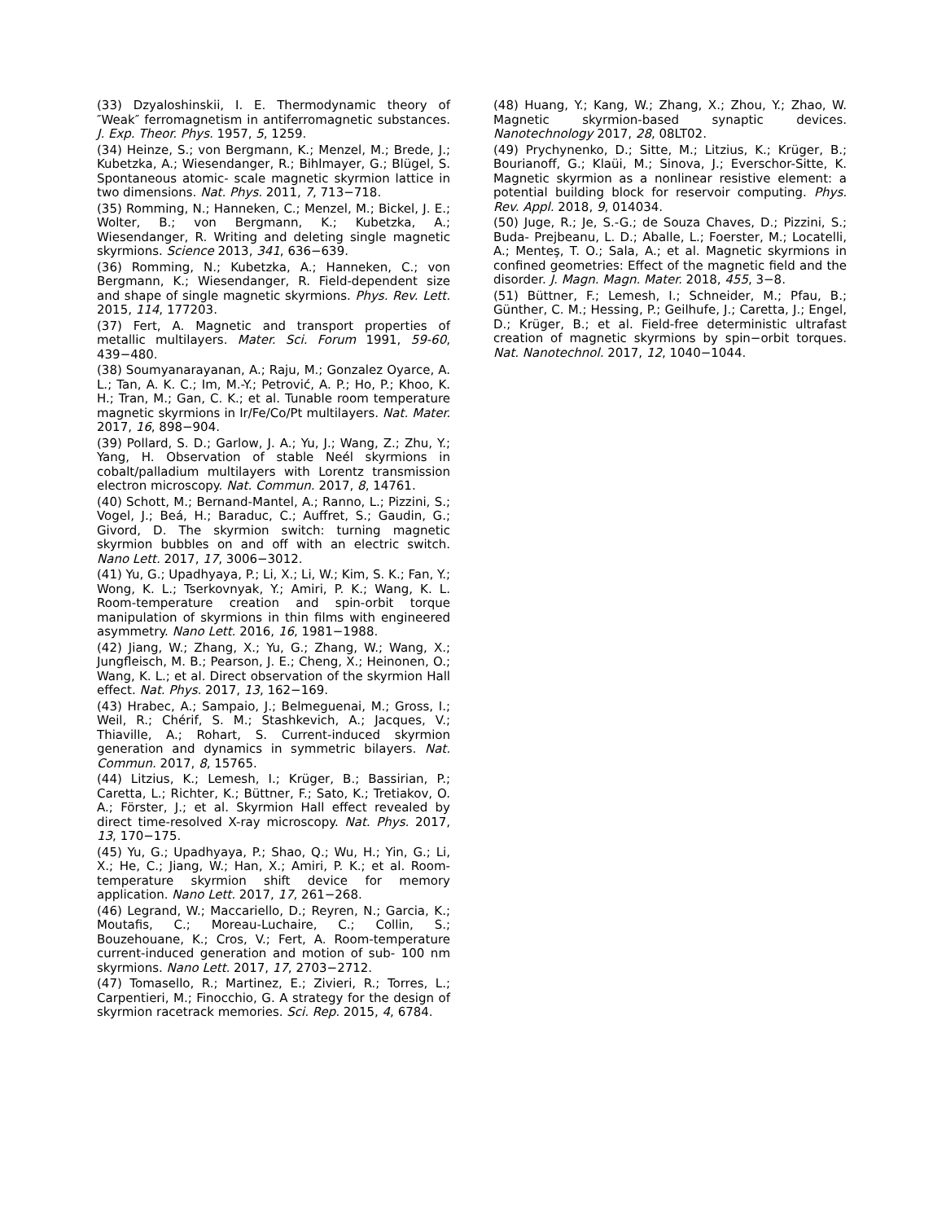(33) Dzyaloshinskii, I. E. Thermodynamic theory of ″Weak″ ferromagnetism in antiferromagnetic substances. J. Exp. Theor. Phys. 1957, 5, 1259.
(34) Heinze, S.; von Bergmann, K.; Menzel, M.; Brede, J.; Kubetzka, A.; Wiesendanger, R.; Bihlmayer, G.; Blügel, S. Spontaneous atomic- scale magnetic skyrmion lattice in two dimensions. Nat. Phys. 2011, 7, 713−718.
(35) Romming, N.; Hanneken, C.; Menzel, M.; Bickel, J. E.; Wolter, B.; von Bergmann, K.; Kubetzka, A.; Wiesendanger, R. Writing and deleting single magnetic skyrmions. Science 2013, 341, 636−639.
(36) Romming, N.; Kubetzka, A.; Hanneken, C.; von Bergmann, K.; Wiesendanger, R. Field-dependent size and shape of single magnetic skyrmions. Phys. Rev. Lett. 2015, 114, 177203.
(37) Fert, A. Magnetic and transport properties of metallic multilayers. Mater. Sci. Forum 1991, 59-60, 439−480.
(38) Soumyanarayanan, A.; Raju, M.; Gonzalez Oyarce, A. L.; Tan, A. K. C.; Im, M.-Y.; Petrović, A. P.; Ho, P.; Khoo, K. H.; Tran, M.; Gan, C. K.; et al. Tunable room temperature magnetic skyrmions in Ir/Fe/Co/Pt multilayers. Nat. Mater. 2017, 16, 898−904.
(39) Pollard, S. D.; Garlow, J. A.; Yu, J.; Wang, Z.; Zhu, Y.; Yang, H. Observation of stable Neél skyrmions in cobalt/palladium multilayers with Lorentz transmission electron microscopy. Nat. Commun. 2017, 8, 14761.
(40) Schott, M.; Bernand-Mantel, A.; Ranno, L.; Pizzini, S.; Vogel, J.; Beá, H.; Baraduc, C.; Auffret, S.; Gaudin, G.; Givord, D. The skyrmion switch: turning magnetic skyrmion bubbles on and off with an electric switch. Nano Lett. 2017, 17, 3006−3012.
(41) Yu, G.; Upadhyaya, P.; Li, X.; Li, W.; Kim, S. K.; Fan, Y.; Wong, K. L.; Tserkovnyak, Y.; Amiri, P. K.; Wang, K. L. Room-temperature creation and spin-orbit torque manipulation of skyrmions in thin films with engineered asymmetry. Nano Lett. 2016, 16, 1981−1988.
(42) Jiang, W.; Zhang, X.; Yu, G.; Zhang, W.; Wang, X.; Jungfleisch, M. B.; Pearson, J. E.; Cheng, X.; Heinonen, O.; Wang, K. L.; et al. Direct observation of the skyrmion Hall effect. Nat. Phys. 2017, 13, 162−169.
(43) Hrabec, A.; Sampaio, J.; Belmeguenai, M.; Gross, I.; Weil, R.; Chérif, S. M.; Stashkevich, A.; Jacques, V.; Thiaville, A.; Rohart, S. Current-induced skyrmion generation and dynamics in symmetric bilayers. Nat. Commun. 2017, 8, 15765.
(44) Litzius, K.; Lemesh, I.; Krüger, B.; Bassirian, P.; Caretta, L.; Richter, K.; Büttner, F.; Sato, K.; Tretiakov, O. A.; Förster, J.; et al. Skyrmion Hall effect revealed by direct time-resolved X-ray microscopy. Nat. Phys. 2017, 13, 170−175.
(45) Yu, G.; Upadhyaya, P.; Shao, Q.; Wu, H.; Yin, G.; Li, X.; He, C.; Jiang, W.; Han, X.; Amiri, P. K.; et al. Room-temperature skyrmion shift device for memory application. Nano Lett. 2017, 17, 261−268.
(46) Legrand, W.; Maccariello, D.; Reyren, N.; Garcia, K.; Moutafis, C.; Moreau-Luchaire, C.; Collin, S.; Bouzehouane, K.; Cros, V.; Fert, A. Room-temperature current-induced generation and motion of sub- 100 nm skyrmions. Nano Lett. 2017, 17, 2703−2712.
(47) Tomasello, R.; Martinez, E.; Zivieri, R.; Torres, L.; Carpentieri, M.; Finocchio, G. A strategy for the design of skyrmion racetrack memories. Sci. Rep. 2015, 4, 6784.
(48) Huang, Y.; Kang, W.; Zhang, X.; Zhou, Y.; Zhao, W. Magnetic skyrmion-based synaptic devices. Nanotechnology 2017, 28, 08LT02.
(49) Prychynenko, D.; Sitte, M.; Litzius, K.; Krüger, B.; Bourianoff, G.; Klaüi, M.; Sinova, J.; Everschor-Sitte, K. Magnetic skyrmion as a nonlinear resistive element: a potential building block for reservoir computing. Phys. Rev. Appl. 2018, 9, 014034.
(50) Juge, R.; Je, S.-G.; de Souza Chaves, D.; Pizzini, S.; Buda- Prejbeanu, L. D.; Aballe, L.; Foerster, M.; Locatelli, A.; Menteş, T. O.; Sala, A.; et al. Magnetic skyrmions in confined geometries: Effect of the magnetic field and the disorder. J. Magn. Magn. Mater. 2018, 455, 3−8.
(51) Büttner, F.; Lemesh, I.; Schneider, M.; Pfau, B.; Günther, C. M.; Hessing, P.; Geilhufe, J.; Caretta, J.; Engel, D.; Krüger, B.; et al. Field-free deterministic ultrafast creation of magnetic skyrmions by spin−orbit torques. Nat. Nanotechnol. 2017, 12, 1040−1044.